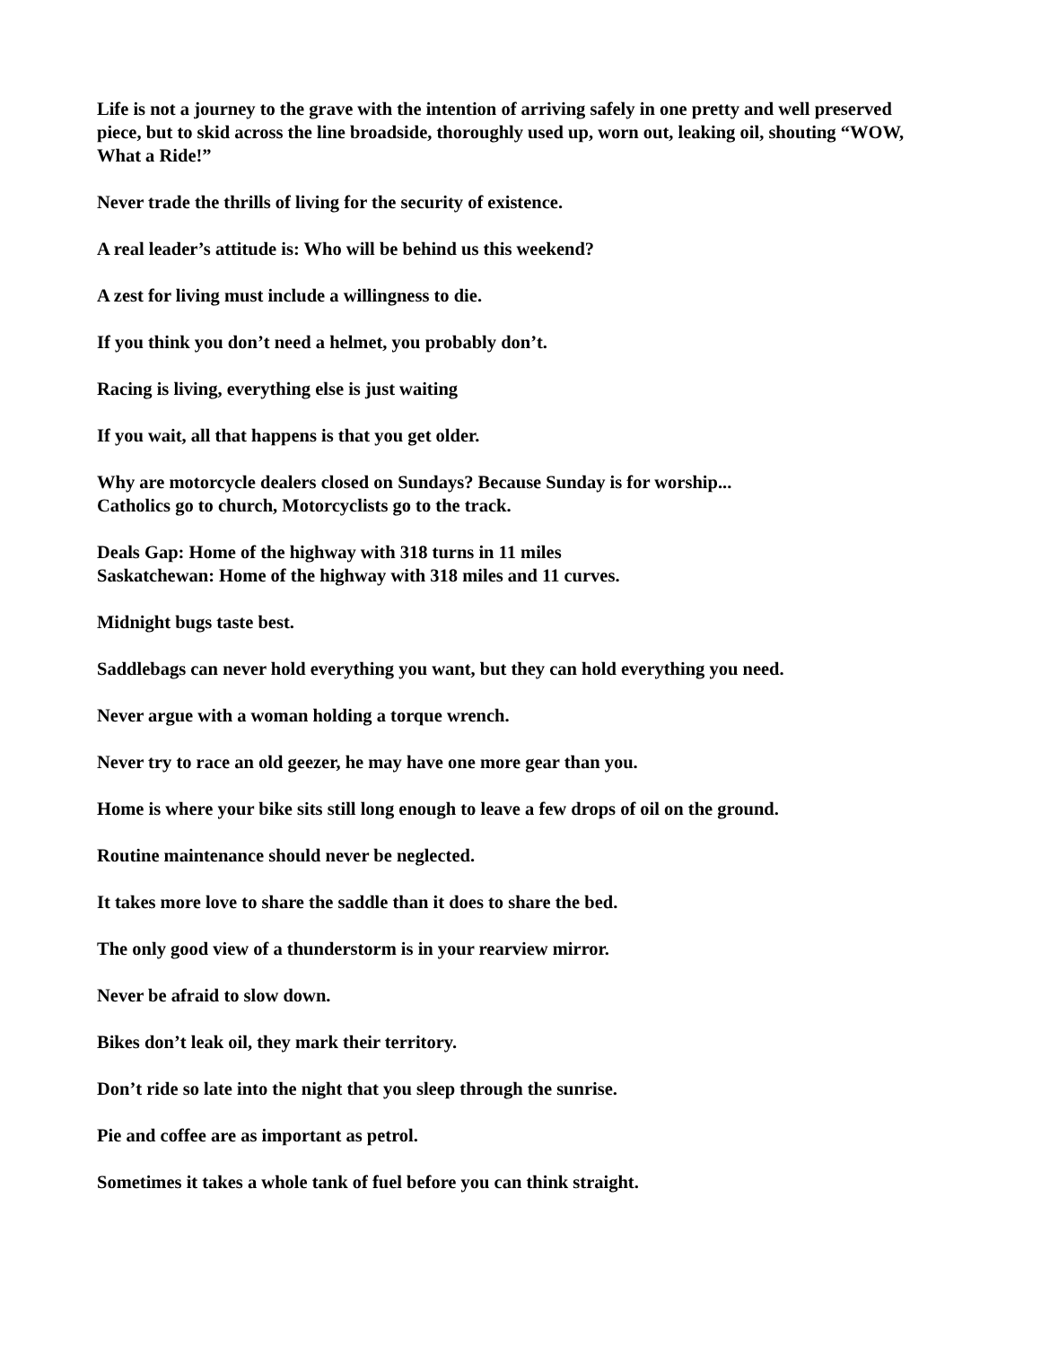Life is not a journey to the grave with the intention of arriving safely in one pretty and well preserved piece, but to skid across the line broadside, thoroughly used up, worn out, leaking oil, shouting “WOW, What a Ride!”
Never trade the thrills of living for the security of existence.
A real leader’s attitude is: Who will be behind us this weekend?
A zest for living must include a willingness to die.
If you think you don’t need a helmet, you probably don’t.
Racing is living, everything else is just waiting
If you wait, all that happens is that you get older.
Why are motorcycle dealers closed on Sundays? Because Sunday is for worship...
Catholics go to church, Motorcyclists go to the track.
Deals Gap: Home of the highway with 318 turns in 11 miles
Saskatchewan: Home of the highway with 318 miles and 11 curves.
Midnight bugs taste best.
Saddlebags can never hold everything you want, but they can hold everything you need.
Never argue with a woman holding a torque wrench.
Never try to race an old geezer, he may have one more gear than you.
Home is where your bike sits still long enough to leave a few drops of oil on the ground.
Routine maintenance should never be neglected.
It takes more love to share the saddle than it does to share the bed.
The only good view of a thunderstorm is in your rearview mirror.
Never be afraid to slow down.
Bikes don’t leak oil, they mark their territory.
Don’t ride so late into the night that you sleep through the sunrise.
Pie and coffee are as important as petrol.
Sometimes it takes a whole tank of fuel before you can think straight.